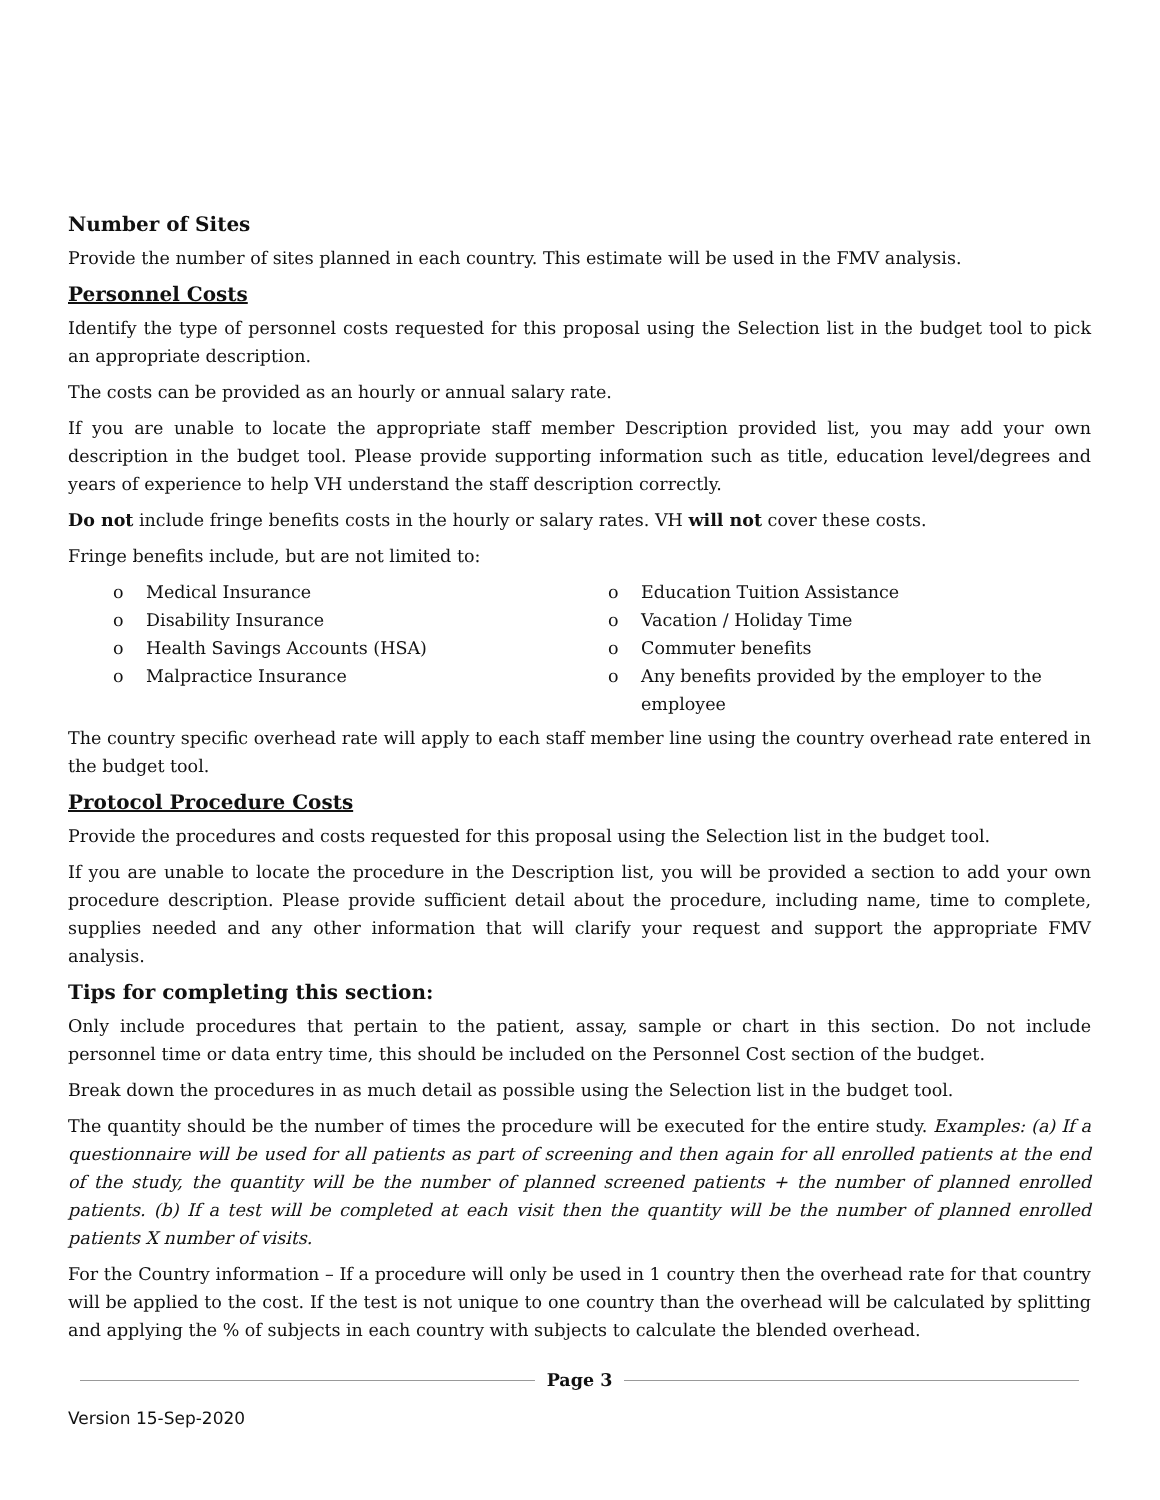Number of Sites
Provide the number of sites planned in each country. This estimate will be used in the FMV analysis.
Personnel Costs
Identify the type of personnel costs requested for this proposal using the Selection list in the budget tool to pick an appropriate description.
The costs can be provided as an hourly or annual salary rate.
If you are unable to locate the appropriate staff member Description provided list, you may add your own description in the budget tool. Please provide supporting information such as title, education level/degrees and years of experience to help VH understand the staff description correctly.
Do not include fringe benefits costs in the hourly or salary rates. VH will not cover these costs.
Fringe benefits include, but are not limited to:
o Medical Insurance
o Disability Insurance
o Health Savings Accounts (HSA)
o Malpractice Insurance
o Education Tuition Assistance
o Vacation / Holiday Time
o Commuter benefits
o Any benefits provided by the employer to the employee
The country specific overhead rate will apply to each staff member line using the country overhead rate entered in the budget tool.
Protocol Procedure Costs
Provide the procedures and costs requested for this proposal using the Selection list in the budget tool.
If you are unable to locate the procedure in the Description list, you will be provided a section to add your own procedure description. Please provide sufficient detail about the procedure, including name, time to complete, supplies needed and any other information that will clarify your request and support the appropriate FMV analysis.
Tips for completing this section:
Only include procedures that pertain to the patient, assay, sample or chart in this section. Do not include personnel time or data entry time, this should be included on the Personnel Cost section of the budget.
Break down the procedures in as much detail as possible using the Selection list in the budget tool.
The quantity should be the number of times the procedure will be executed for the entire study. Examples: (a) If a questionnaire will be used for all patients as part of screening and then again for all enrolled patients at the end of the study, the quantity will be the number of planned screened patients + the number of planned enrolled patients. (b) If a test will be completed at each visit then the quantity will be the number of planned enrolled patients X number of visits.
For the Country information – If a procedure will only be used in 1 country then the overhead rate for that country will be applied to the cost. If the test is not unique to one country than the overhead will be calculated by splitting and applying the % of subjects in each country with subjects to calculate the blended overhead.
Page 3
Version 15-Sep-2020